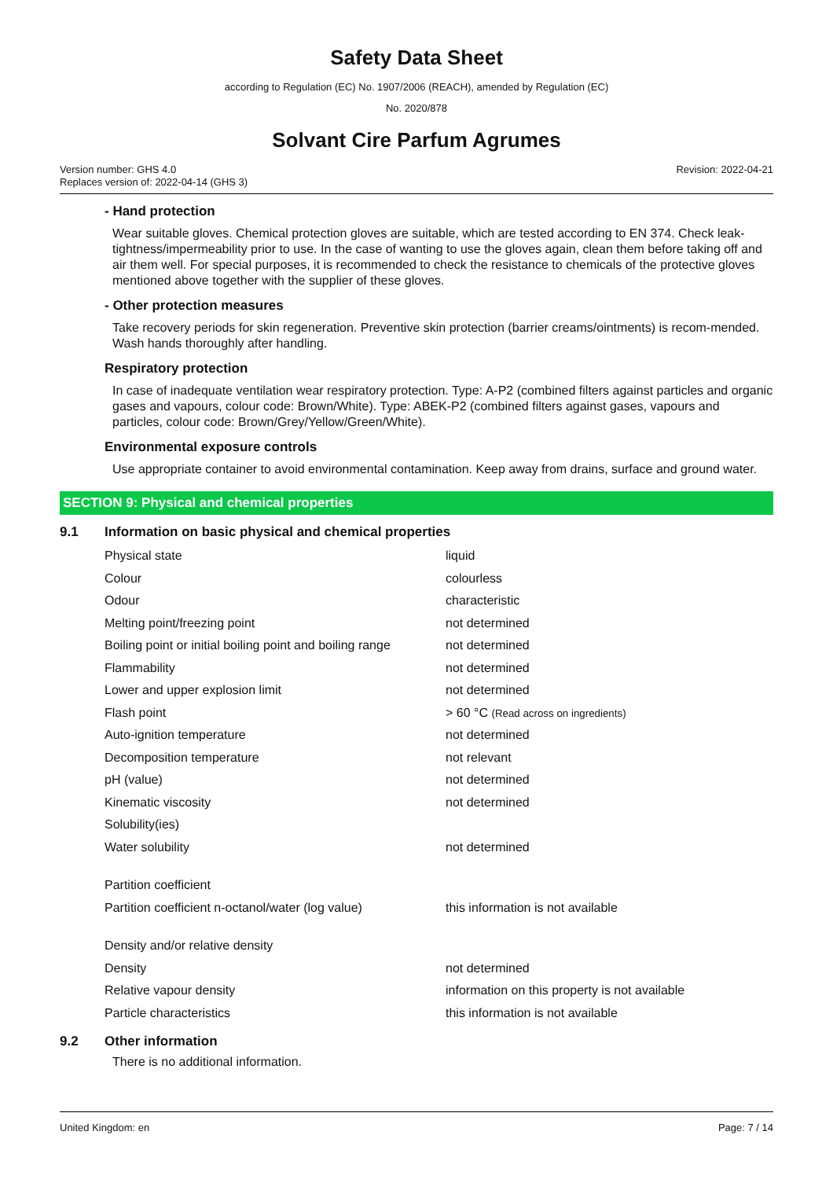Safety Data Sheet
according to Regulation (EC) No. 1907/2006 (REACH), amended by Regulation (EC)
No. 2020/878
Solvant Cire Parfum Agrumes
Version number: GHS 4.0
Replaces version of: 2022-04-14 (GHS 3)
Revision: 2022-04-21
- Hand protection
Wear suitable gloves. Chemical protection gloves are suitable, which are tested according to EN 374. Check leak-tightness/impermeability prior to use. In the case of wanting to use the gloves again, clean them before taking off and air them well. For special purposes, it is recommended to check the resistance to chemicals of the protective gloves mentioned above together with the supplier of these gloves.
- Other protection measures
Take recovery periods for skin regeneration. Preventive skin protection (barrier creams/ointments) is recom-mended. Wash hands thoroughly after handling.
Respiratory protection
In case of inadequate ventilation wear respiratory protection. Type: A-P2 (combined filters against particles and organic gases and vapours, colour code: Brown/White). Type: ABEK-P2 (combined filters against gases, vapours and particles, colour code: Brown/Grey/Yellow/Green/White).
Environmental exposure controls
Use appropriate container to avoid environmental contamination. Keep away from drains, surface and ground water.
SECTION 9: Physical and chemical properties
9.1 Information on basic physical and chemical properties
| Physical state | liquid |
| Colour | colourless |
| Odour | characteristic |
| Melting point/freezing point | not determined |
| Boiling point or initial boiling point and boiling range | not determined |
| Flammability | not determined |
| Lower and upper explosion limit | not determined |
| Flash point | > 60 °C (Read across on ingredients) |
| Auto-ignition temperature | not determined |
| Decomposition temperature | not relevant |
| pH (value) | not determined |
| Kinematic viscosity | not determined |
| Solubility(ies) | |
| Water solubility | not determined |
| Partition coefficient | |
| Partition coefficient n-octanol/water (log value) | this information is not available |
| Density and/or relative density | |
| Density | not determined |
| Relative vapour density | information on this property is not available |
| Particle characteristics | this information is not available |
9.2 Other information
There is no additional information.
United Kingdom: en Page: 7 / 14